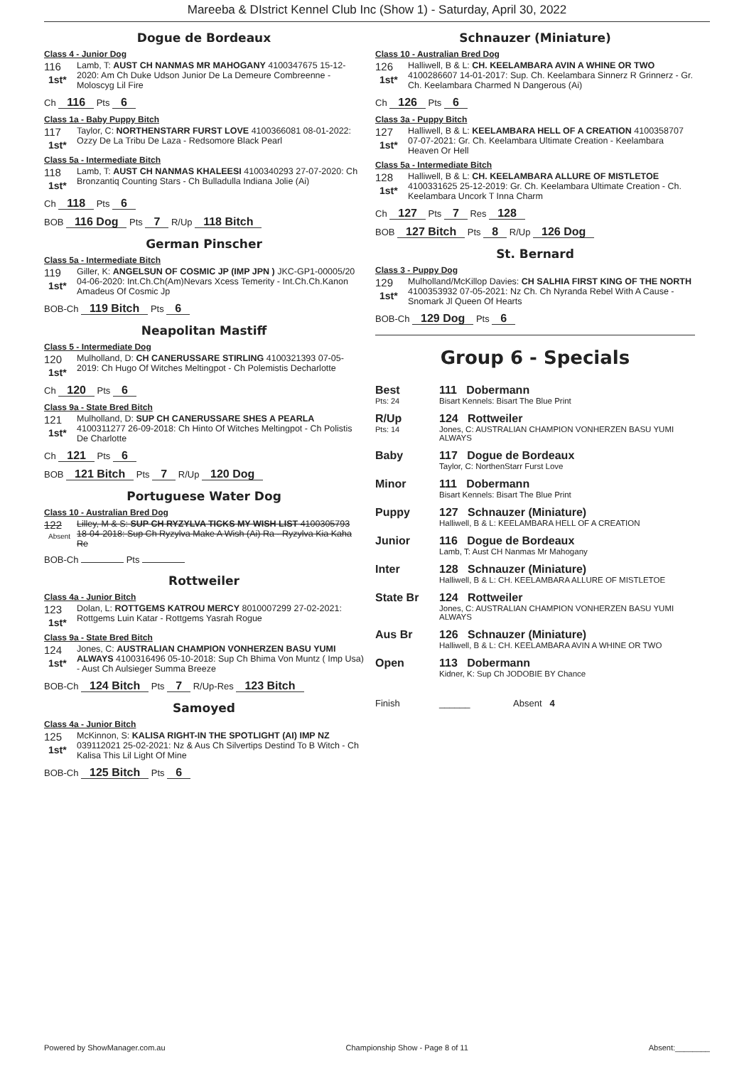Mareeba & DIstrict Kennel Club Inc (Show 1) - Saturday, April 30, 2022
Dogue de Bordeaux
Class 4 - Junior Dog
116
1st*
Lamb, T: AUST CH NANMAS MR MAHOGANY 4100347675 15-12-2020: Am Ch Duke Udson Junior De La Demeure Combreenne - Moloscyg Lil Fire
Ch 116 Pts 6
Class 1a - Baby Puppy Bitch
117
1st*
Taylor, C: NORTHENSTARR FURST LOVE 4100366081 08-01-2022: Ozzy De La Tribu De Laza - Redsomore Black Pearl
Class 5a - Intermediate Bitch
118
1st*
Lamb, T: AUST CH NANMAS KHALEESI 4100340293 27-07-2020: Ch Bronzantiq Counting Stars - Ch Bulladulla Indiana Jolie (Ai)
Ch 118 Pts 6
BOB 116 Dog Pts 7 R/Up 118 Bitch
German Pinscher
Class 5a - Intermediate Bitch
119
1st*
Giller, K: ANGELSUN OF COSMIC JP (IMP JPN ) JKC-GP1-00005/20 04-06-2020: Int.Ch.Ch(Am)Nevars Xcess Temerity - Int.Ch.Ch.Kanon Amadeus Of Cosmic Jp
BOB-Ch 119 Bitch Pts 6
Neapolitan Mastiff
Class 5 - Intermediate Dog
120
1st*
Mulholland, D: CH CANERUSSARE STIRLING 4100321393 07-05-2019: Ch Hugo Of Witches Meltingpot - Ch Polemistis Decharlotte
Ch 120 Pts 6
Class 9a - State Bred Bitch
121
1st*
Mulholland, D: SUP CH CANERUSSARE SHES A PEARLA 4100311277 26-09-2018: Ch Hinto Of Witches Meltingpot - Ch Polistis De Charlotte
Ch 121 Pts 6
BOB 121 Bitch Pts 7 R/Up 120 Dog
Portuguese Water Dog
Class 10 - Australian Bred Dog
122
Absent
Lilley, M & S: SUP CH RYZYLVA TICKS MY WISH LIST 4100305793 18-04-2018: Sup Ch Ryzylva Make A Wish (Ai) Ra - Ryzylva Kia Kaha Re
BOB-Ch Pts
Rottweiler
Class 4a - Junior Bitch
123
1st*
Dolan, L: ROTTGEMS KATROU MERCY 8010007299 27-02-2021: Rottgems Luin Katar - Rottgems Yasrah Rogue
Class 9a - State Bred Bitch
124
1st*
Jones, C: AUSTRALIAN CHAMPION VONHERZEN BASU YUMI ALWAYS 4100316496 05-10-2018: Sup Ch Bhima Von Muntz ( Imp Usa) - Aust Ch Aulsieger Summa Breeze
BOB-Ch 124 Bitch Pts 7 R/Up-Res 123 Bitch
Samoyed
Class 4a - Junior Bitch
125
1st*
McKinnon, S: KALISA RIGHT-IN THE SPOTLIGHT (AI) IMP NZ 039112021 25-02-2021: Nz & Aus Ch Silvertips Destind To B Witch - Ch Kalisa This Lil Light Of Mine
BOB-Ch 125 Bitch Pts 6
Schnauzer (Miniature)
Class 10 - Australian Bred Dog
126
1st*
Halliwell, B & L: CH. KEELAMBARA AVIN A WHINE OR TWO 4100286607 14-01-2017: Sup. Ch. Keelambara Sinnerz R Grinnerz - Gr. Ch. Keelambara Charmed N Dangerous (Ai)
Ch 126 Pts 6
Class 3a - Puppy Bitch
127
1st*
Halliwell, B & L: KEELAMBARA HELL OF A CREATION 4100358707 07-07-2021: Gr. Ch. Keelambara Ultimate Creation - Keelambara Heaven Or Hell
Class 5a - Intermediate Bitch
128
1st*
Halliwell, B & L: CH. KEELAMBARA ALLURE OF MISTLETOE 4100331625 25-12-2019: Gr. Ch. Keelambara Ultimate Creation - Ch. Keelambara Uncork T Inna Charm
Ch 127 Pts 7 Res 128
BOB 127 Bitch Pts 8 R/Up 126 Dog
St. Bernard
Class 3 - Puppy Dog
129
1st*
Mulholland/McKillop Davies: CH SALHIA FIRST KING OF THE NORTH 4100353932 07-05-2021: Nz Ch. Ch Nyranda Rebel With A Cause - Snomark Jl Queen Of Hearts
BOB-Ch 129 Dog Pts 6
Group 6 - Specials
| Best Pts: 24 | 111 Dobermann Bisart Kennels: Bisart The Blue Print |
| R/Up Pts: 14 | 124 Rottweiler Jones, C: AUSTRALIAN CHAMPION VONHERZEN BASU YUMI ALWAYS |
| Baby | 117 Dogue de Bordeaux Taylor, C: NorthenStarr Furst Love |
| Minor | 111 Dobermann Bisart Kennels: Bisart The Blue Print |
| Puppy | 127 Schnauzer (Miniature) Halliwell, B & L: KEELAMBARA HELL OF A CREATION |
| Junior | 116 Dogue de Bordeaux Lamb, T: Aust CH Nanmas Mr Mahogany |
| Inter | 128 Schnauzer (Miniature) Halliwell, B & L: CH. KEELAMBARA ALLURE OF MISTLETOE |
| State Br | 124 Rottweiler Jones, C: AUSTRALIAN CHAMPION VONHERZEN BASU YUMI ALWAYS |
| Aus Br | 126 Schnauzer (Miniature) Halliwell, B & L: CH. KEELAMBARA AVIN A WHINE OR TWO |
| Open | 113 Dobermann Kidner, K: Sup Ch JODOBIE BY Chance |
| Finish | ______ Absent 4 |
Powered by ShowManager.com.au Championship Show - Page 8 of 11 Absent:________